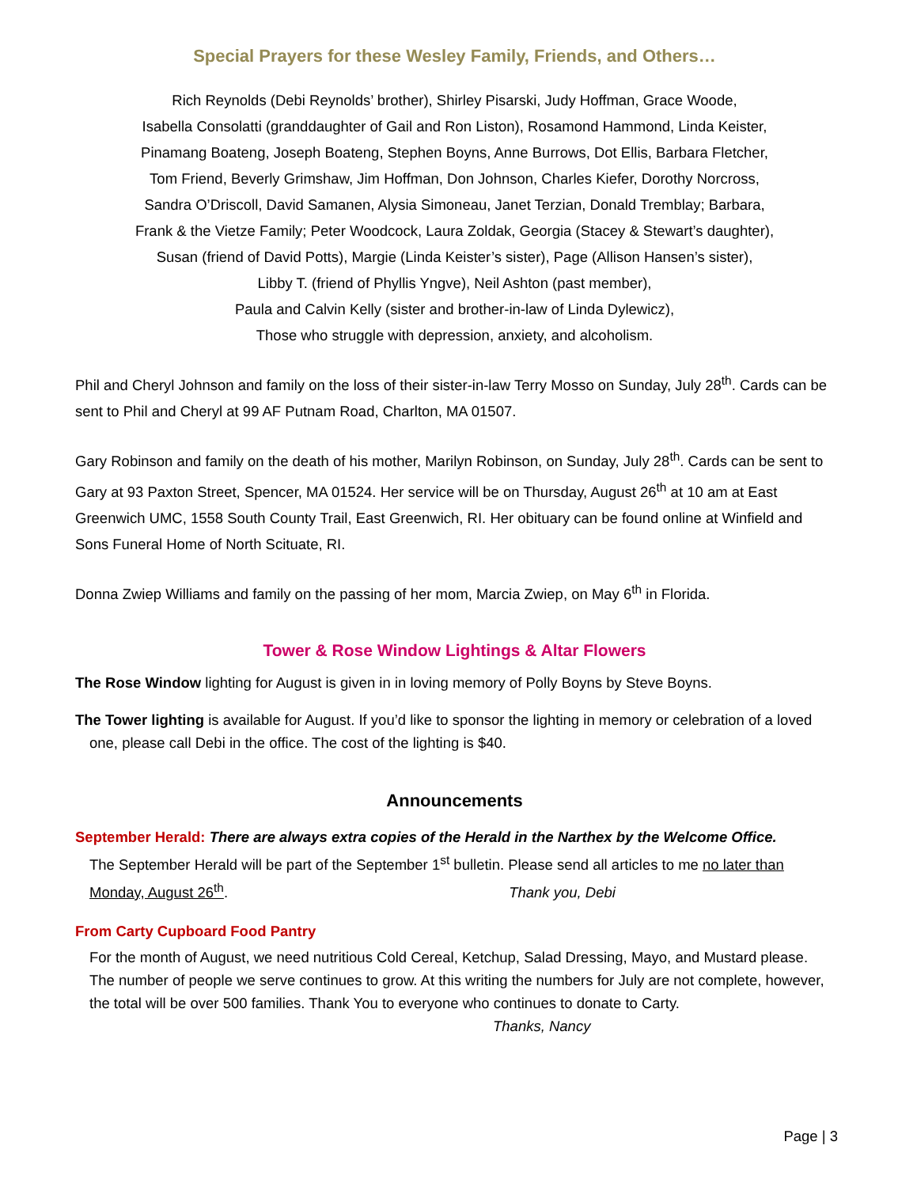Special Prayers for these Wesley Family, Friends, and Others…
Rich Reynolds (Debi Reynolds’ brother), Shirley Pisarski, Judy Hoffman, Grace Woode,
Isabella Consolatti (granddaughter of Gail and Ron Liston), Rosamond Hammond, Linda Keister,
Pinamang Boateng, Joseph Boateng, Stephen Boyns, Anne Burrows, Dot Ellis, Barbara Fletcher,
Tom Friend, Beverly Grimshaw, Jim Hoffman, Don Johnson, Charles Kiefer, Dorothy Norcross,
Sandra O’Driscoll, David Samanen, Alysia Simoneau, Janet Terzian, Donald Tremblay; Barbara,
Frank & the Vietze Family; Peter Woodcock, Laura Zoldak, Georgia (Stacey & Stewart’s daughter),
Susan (friend of David Potts), Margie (Linda Keister’s sister), Page (Allison Hansen’s sister),
Libby T. (friend of Phyllis Yngve), Neil Ashton (past member),
Paula and Calvin Kelly (sister and brother-in-law of Linda Dylewicz),
Those who struggle with depression, anxiety, and alcoholism.
Phil and Cheryl Johnson and family on the loss of their sister-in-law Terry Mosso on Sunday, July 28<sup>th</sup>. Cards can be sent to Phil and Cheryl at 99 AF Putnam Road, Charlton, MA 01507.
Gary Robinson and family on the death of his mother, Marilyn Robinson, on Sunday, July 28<sup>th</sup>. Cards can be sent to Gary at 93 Paxton Street, Spencer, MA 01524. Her service will be on Thursday, August 26<sup>th</sup> at 10 am at East Greenwich UMC, 1558 South County Trail, East Greenwich, RI. Her obituary can be found online at Winfield and Sons Funeral Home of North Scituate, RI.
Donna Zwiep Williams and family on the passing of her mom, Marcia Zwiep, on May 6<sup>th</sup> in Florida.
Tower & Rose Window Lightings & Altar Flowers
The Rose Window lighting for August is given in in loving memory of Polly Boyns by Steve Boyns.
The Tower lighting is available for August. If you’d like to sponsor the lighting in memory or celebration of a loved one, please call Debi in the office. The cost of the lighting is $40.
Announcements
September Herald: There are always extra copies of the Herald in the Narthex by the Welcome Office.
The September Herald will be part of the September 1<sup>st</sup> bulletin. Please send all articles to me no later than Monday, August 26<sup>th</sup>. Thank you, Debi
From Carty Cupboard Food Pantry
For the month of August, we need nutritious Cold Cereal, Ketchup, Salad Dressing, Mayo, and Mustard please. The number of people we serve continues to grow. At this writing the numbers for July are not complete, however, the total will be over 500 families. Thank You to everyone who continues to donate to Carty. Thanks, Nancy
Page | 3